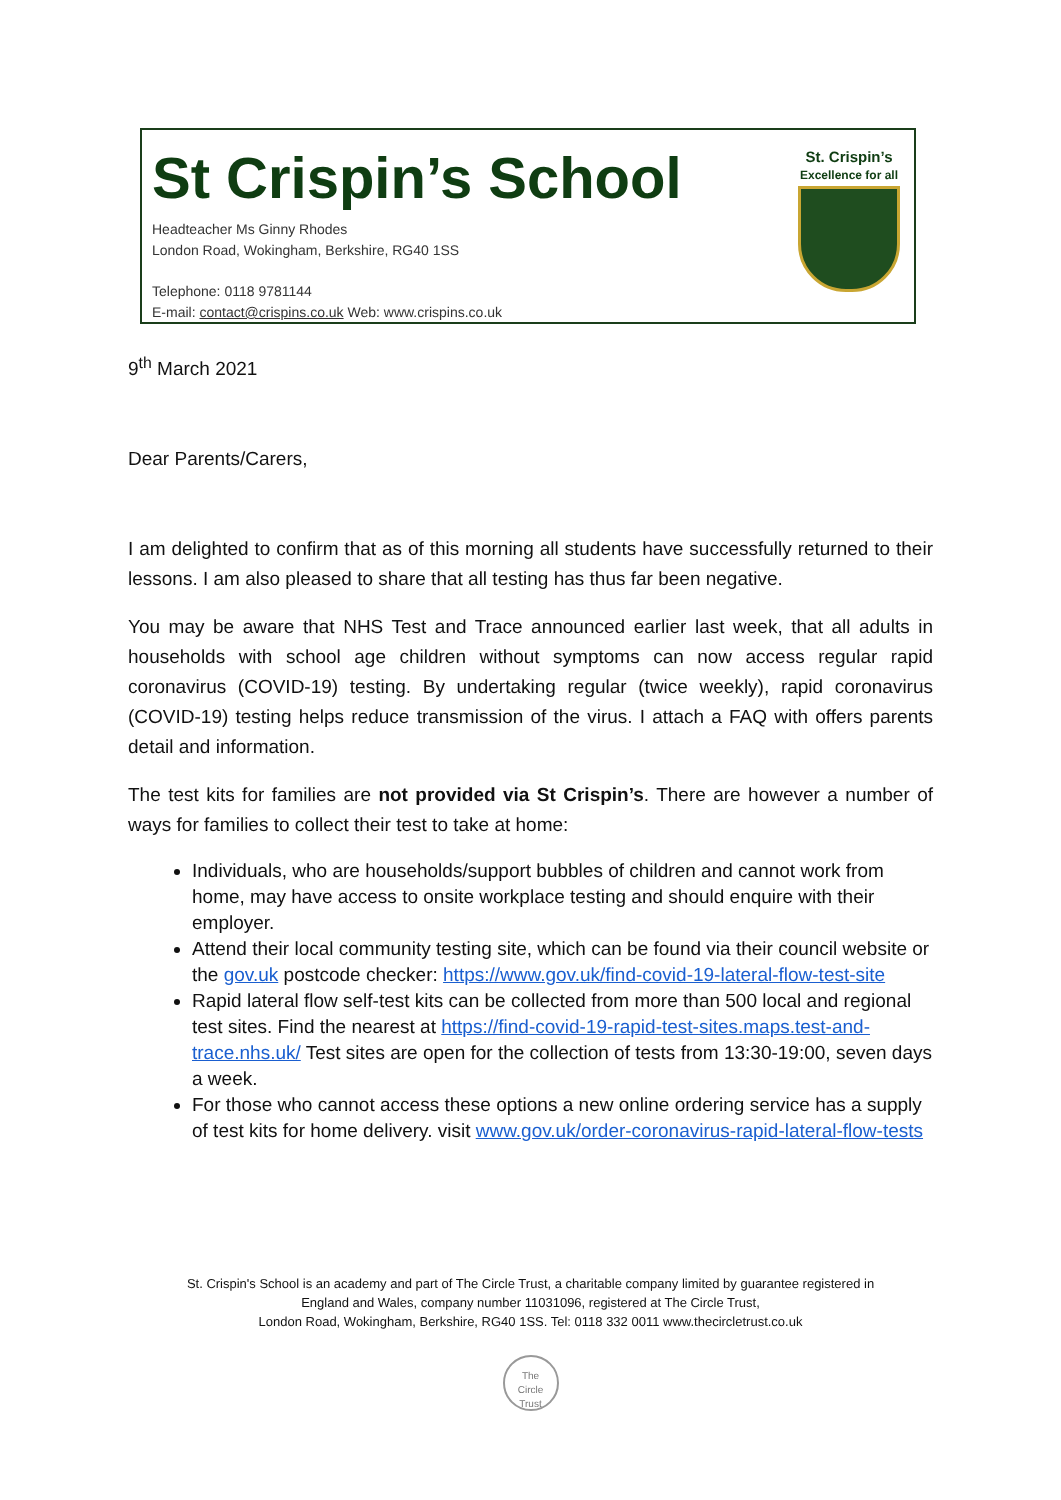St Crispin’s School
Headteacher Ms Ginny Rhodes
London Road, Wokingham, Berkshire, RG40 1SS
Telephone: 0118 9781144
E-mail: contact@crispins.co.uk Web: www.crispins.co.uk
St. Crispin’s
Excellence for all
9<sup>th</sup> March 2021
Dear Parents/Carers,
I am delighted to confirm that as of this morning all students have successfully returned to their lessons. I am also pleased to share that all testing has thus far been negative.
You may be aware that NHS Test and Trace announced earlier last week, that all adults in households with school age children without symptoms can now access regular rapid coronavirus (COVID-19) testing. By undertaking regular (twice weekly), rapid coronavirus (COVID-19) testing helps reduce transmission of the virus. I attach a FAQ with offers parents detail and information.
The test kits for families are not provided via St Crispin’s. There are however a number of ways for families to collect their test to take at home:
Individuals, who are households/support bubbles of children and cannot work from home, may have access to onsite workplace testing and should enquire with their employer.
Attend their local community testing site, which can be found via their council website or the gov.uk postcode checker: https://www.gov.uk/find-covid-19-lateral-flow-test-site
Rapid lateral flow self-test kits can be collected from more than 500 local and regional test sites. Find the nearest at https://find-covid-19-rapid-test-sites.maps.test-and-trace.nhs.uk/ Test sites are open for the collection of tests from 13:30-19:00, seven days a week.
For those who cannot access these options a new online ordering service has a supply of test kits for home delivery. visit www.gov.uk/order-coronavirus-rapid-lateral-flow-tests
St. Crispin's School is an academy and part of The Circle Trust, a charitable company limited by guarantee registered in
England and Wales, company number 11031096, registered at The Circle Trust,
London Road, Wokingham, Berkshire, RG40 1SS. Tel: 0118 332 0011 www.thecircletrust.co.uk
The
Circle
Trust